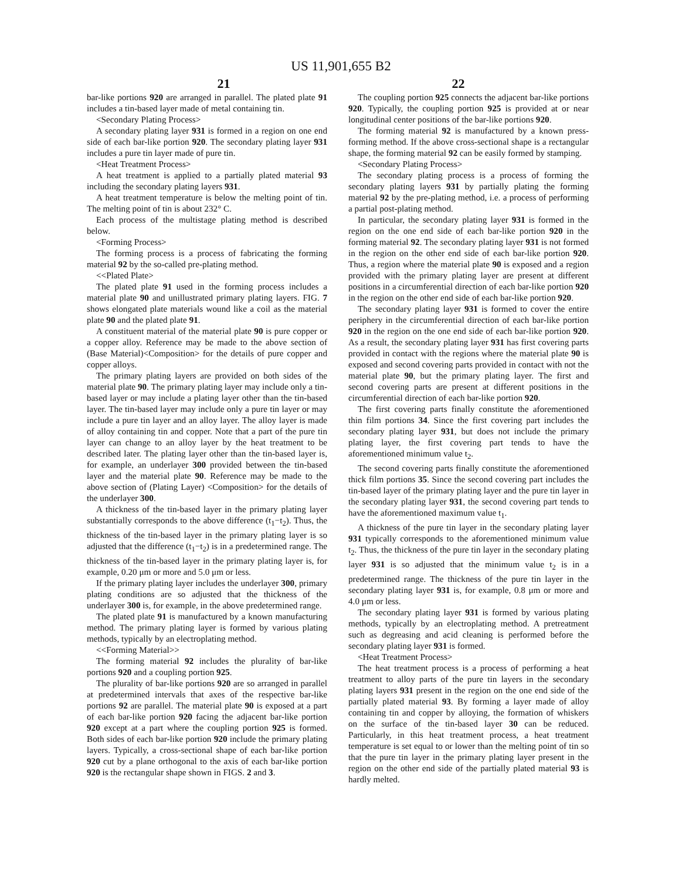US 11,901,655 B2
21 22
bar-like portions 920 are arranged in parallel. The plated plate 91 includes a tin-based layer made of metal containing tin.
<Secondary Plating Process>
A secondary plating layer 931 is formed in a region on one end side of each bar-like portion 920. The secondary plating layer 931 includes a pure tin layer made of pure tin.
<Heat Treatment Process>
A heat treatment is applied to a partially plated material 93 including the secondary plating layers 931.
A heat treatment temperature is below the melting point of tin. The melting point of tin is about 232° C.
Each process of the multistage plating method is described below.
<Forming Process>
The forming process is a process of fabricating the forming material 92 by the so-called pre-plating method.
<<Plated Plate>
The plated plate 91 used in the forming process includes a material plate 90 and unillustrated primary plating layers. FIG. 7 shows elongated plate materials wound like a coil as the material plate 90 and the plated plate 91.
A constituent material of the material plate 90 is pure copper or a copper alloy. Reference may be made to the above section of (Base Material)<Composition> for the details of pure copper and copper alloys.
The primary plating layers are provided on both sides of the material plate 90. The primary plating layer may include only a tin-based layer or may include a plating layer other than the tin-based layer. The tin-based layer may include only a pure tin layer or may include a pure tin layer and an alloy layer. The alloy layer is made of alloy containing tin and copper. Note that a part of the pure tin layer can change to an alloy layer by the heat treatment to be described later. The plating layer other than the tin-based layer is, for example, an underlayer 300 provided between the tin-based layer and the material plate 90. Reference may be made to the above section of (Plating Layer) <Composition> for the details of the underlayer 300.
A thickness of the tin-based layer in the primary plating layer substantially corresponds to the above difference (t<sub>1</sub>−t<sub>2</sub>). Thus, the thickness of the tin-based layer in the primary plating layer is so adjusted that the difference (t<sub>1</sub>−t<sub>2</sub>) is in a predetermined range. The thickness of the tin-based layer in the primary plating layer is, for example, 0.20 μm or more and 5.0 μm or less.
If the primary plating layer includes the underlayer 300, primary plating conditions are so adjusted that the thickness of the underlayer 300 is, for example, in the above predetermined range.
The plated plate 91 is manufactured by a known manufacturing method. The primary plating layer is formed by various plating methods, typically by an electroplating method.
<<Forming Material>>
The forming material 92 includes the plurality of bar-like portions 920 and a coupling portion 925.
The plurality of bar-like portions 920 are so arranged in parallel at predetermined intervals that axes of the respective bar-like portions 92 are parallel. The material plate 90 is exposed at a part of each bar-like portion 920 facing the adjacent bar-like portion 920 except at a part where the coupling portion 925 is formed. Both sides of each bar-like portion 920 include the primary plating layers. Typically, a cross-sectional shape of each bar-like portion 920 cut by a plane orthogonal to the axis of each bar-like portion 920 is the rectangular shape shown in FIGS. 2 and 3.
The coupling portion 925 connects the adjacent bar-like portions 920. Typically, the coupling portion 925 is provided at or near longitudinal center positions of the bar-like portions 920.
The forming material 92 is manufactured by a known press-forming method. If the above cross-sectional shape is a rectangular shape, the forming material 92 can be easily formed by stamping.
<Secondary Plating Process>
The secondary plating process is a process of forming the secondary plating layers 931 by partially plating the forming material 92 by the pre-plating method, i.e. a process of performing a partial post-plating method.
In particular, the secondary plating layer 931 is formed in the region on the one end side of each bar-like portion 920 in the forming material 92. The secondary plating layer 931 is not formed in the region on the other end side of each bar-like portion 920. Thus, a region where the material plate 90 is exposed and a region provided with the primary plating layer are present at different positions in a circumferential direction of each bar-like portion 920 in the region on the other end side of each bar-like portion 920.
The secondary plating layer 931 is formed to cover the entire periphery in the circumferential direction of each bar-like portion 920 in the region on the one end side of each bar-like portion 920. As a result, the secondary plating layer 931 has first covering parts provided in contact with the regions where the material plate 90 is exposed and second covering parts provided in contact with not the material plate 90, but the primary plating layer. The first and second covering parts are present at different positions in the circumferential direction of each bar-like portion 920.
The first covering parts finally constitute the aforementioned thin film portions 34. Since the first covering part includes the secondary plating layer 931, but does not include the primary plating layer, the first covering part tends to have the aforementioned minimum value t<sub>2</sub>.
The second covering parts finally constitute the aforementioned thick film portions 35. Since the second covering part includes the tin-based layer of the primary plating layer and the pure tin layer in the secondary plating layer 931, the second covering part tends to have the aforementioned maximum value t<sub>1</sub>.
A thickness of the pure tin layer in the secondary plating layer 931 typically corresponds to the aforementioned minimum value t<sub>2</sub>. Thus, the thickness of the pure tin layer in the secondary plating layer 931 is so adjusted that the minimum value t<sub>2</sub> is in a predetermined range. The thickness of the pure tin layer in the secondary plating layer 931 is, for example, 0.8 μm or more and 4.0 μm or less.
The secondary plating layer 931 is formed by various plating methods, typically by an electroplating method. A pretreatment such as degreasing and acid cleaning is performed before the secondary plating layer 931 is formed.
<Heat Treatment Process>
The heat treatment process is a process of performing a heat treatment to alloy parts of the pure tin layers in the secondary plating layers 931 present in the region on the one end side of the partially plated material 93. By forming a layer made of alloy containing tin and copper by alloying, the formation of whiskers on the surface of the tin-based layer 30 can be reduced. Particularly, in this heat treatment process, a heat treatment temperature is set equal to or lower than the melting point of tin so that the pure tin layer in the primary plating layer present in the region on the other end side of the partially plated material 93 is hardly melted.